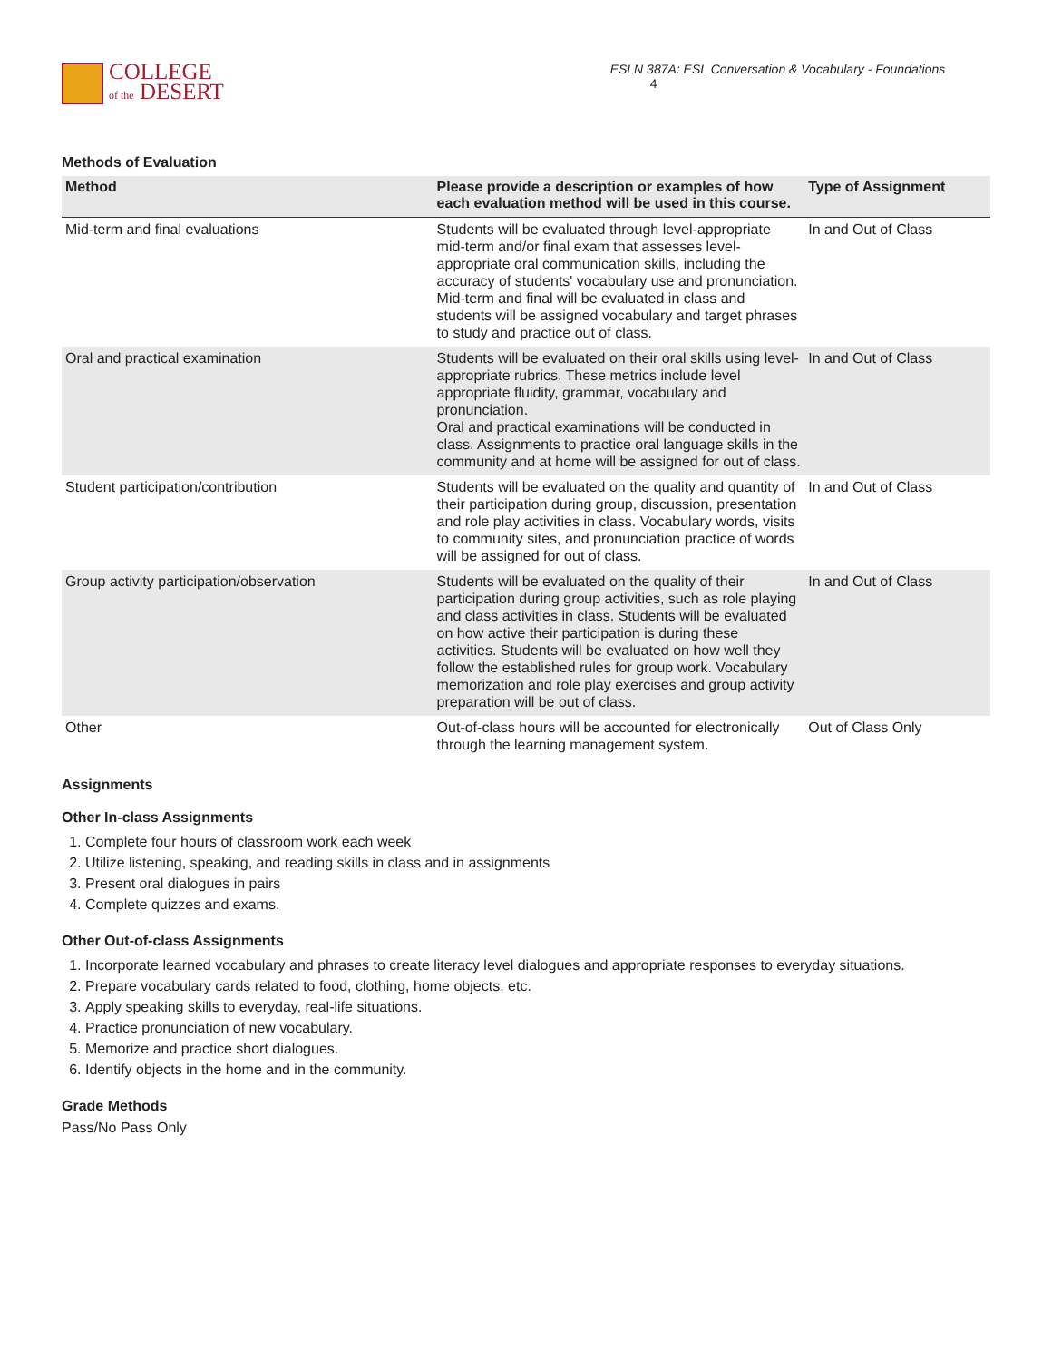COLLEGE
of the DESERT
ESLN 387A: ESL Conversation & Vocabulary - Foundations 4
Methods of Evaluation
| Method | Please provide a description or examples of how each evaluation method will be used in this course. | Type of Assignment |
| --- | --- | --- |
| Mid-term and final evaluations | Students will be evaluated through level-appropriate mid-term and/or final exam that assesses level-appropriate oral communication skills, including the accuracy of students' vocabulary use and pronunciation. Mid-term and final will be evaluated in class and students will be assigned vocabulary and target phrases to study and practice out of class. | In and Out of Class |
| Oral and practical examination | Students will be evaluated on their oral skills using level-appropriate rubrics. These metrics include level appropriate fluidity, grammar, vocabulary and pronunciation. Oral and practical examinations will be conducted in class. Assignments to practice oral language skills in the community and at home will be assigned for out of class. | In and Out of Class |
| Student participation/contribution | Students will be evaluated on the quality and quantity of their participation during group, discussion, presentation and role play activities in class. Vocabulary words, visits to community sites, and pronunciation practice of words will be assigned for out of class. | In and Out of Class |
| Group activity participation/observation | Students will be evaluated on the quality of their participation during group activities, such as role playing and class activities in class. Students will be evaluated on how active their participation is during these activities. Students will be evaluated on how well they follow the established rules for group work. Vocabulary memorization and role play exercises and group activity preparation will be out of class. | In and Out of Class |
| Other | Out-of-class hours will be accounted for electronically through the learning management system. | Out of Class Only |
Assignments
Other In-class Assignments
1. Complete four hours of classroom work each week
2. Utilize listening, speaking, and reading skills in class and in assignments
3. Present oral dialogues in pairs
4. Complete quizzes and exams.
Other Out-of-class Assignments
1. Incorporate learned vocabulary and phrases to create literacy level dialogues and appropriate responses to everyday situations.
2. Prepare vocabulary cards related to food, clothing, home objects, etc.
3. Apply speaking skills to everyday, real-life situations.
4. Practice pronunciation of new vocabulary.
5. Memorize and practice short dialogues.
6. Identify objects in the home and in the community.
Grade Methods
Pass/No Pass Only